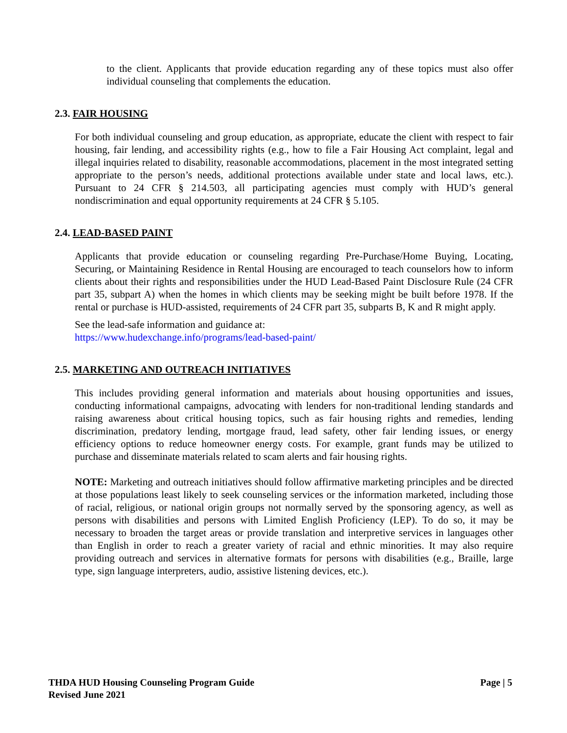to the client. Applicants that provide education regarding any of these topics must also offer individual counseling that complements the education.
2.3. FAIR HOUSING
For both individual counseling and group education, as appropriate, educate the client with respect to fair housing, fair lending, and accessibility rights (e.g., how to file a Fair Housing Act complaint, legal and illegal inquiries related to disability, reasonable accommodations, placement in the most integrated setting appropriate to the person’s needs, additional protections available under state and local laws, etc.). Pursuant to 24 CFR § 214.503, all participating agencies must comply with HUD’s general nondiscrimination and equal opportunity requirements at 24 CFR § 5.105.
2.4. LEAD-BASED PAINT
Applicants that provide education or counseling regarding Pre-Purchase/Home Buying, Locating, Securing, or Maintaining Residence in Rental Housing are encouraged to teach counselors how to inform clients about their rights and responsibilities under the HUD Lead-Based Paint Disclosure Rule (24 CFR part 35, subpart A) when the homes in which clients may be seeking might be built before 1978. If the rental or purchase is HUD-assisted, requirements of 24 CFR part 35, subparts B, K and R might apply.
See the lead-safe information and guidance at:
https://www.hudexchange.info/programs/lead-based-paint/
2.5. MARKETING AND OUTREACH INITIATIVES
This includes providing general information and materials about housing opportunities and issues, conducting informational campaigns, advocating with lenders for non-traditional lending standards and raising awareness about critical housing topics, such as fair housing rights and remedies, lending discrimination, predatory lending, mortgage fraud, lead safety, other fair lending issues, or energy efficiency options to reduce homeowner energy costs. For example, grant funds may be utilized to purchase and disseminate materials related to scam alerts and fair housing rights.
NOTE: Marketing and outreach initiatives should follow affirmative marketing principles and be directed at those populations least likely to seek counseling services or the information marketed, including those of racial, religious, or national origin groups not normally served by the sponsoring agency, as well as persons with disabilities and persons with Limited English Proficiency (LEP). To do so, it may be necessary to broaden the target areas or provide translation and interpretive services in languages other than English in order to reach a greater variety of racial and ethnic minorities. It may also require providing outreach and services in alternative formats for persons with disabilities (e.g., Braille, large type, sign language interpreters, audio, assistive listening devices, etc.).
Page | 5 THDA HUD Housing Counseling Program Guide
Revised June 2021